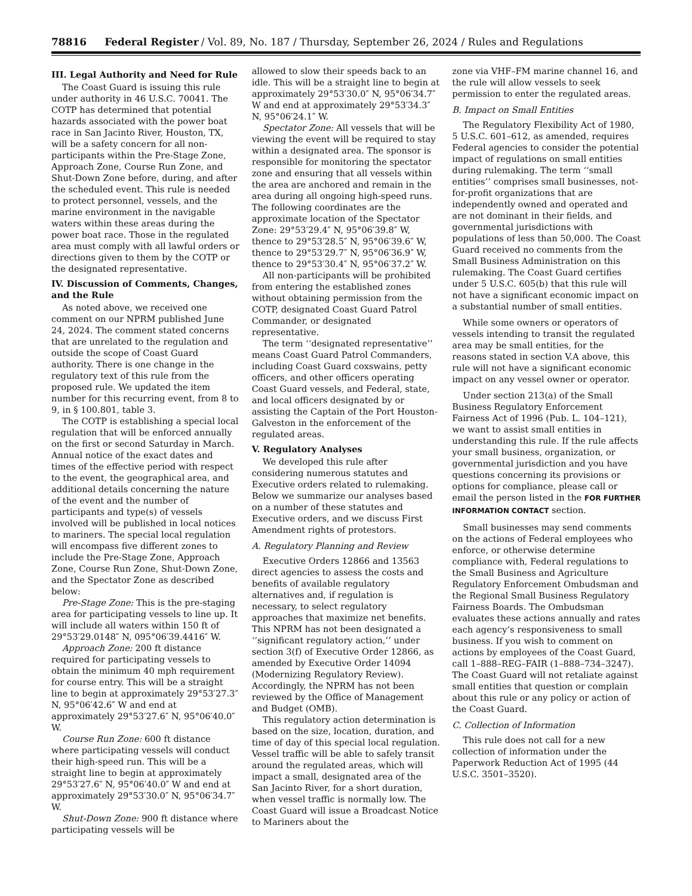78816 Federal Register / Vol. 89, No. 187 / Thursday, September 26, 2024 / Rules and Regulations
III. Legal Authority and Need for Rule
The Coast Guard is issuing this rule under authority in 46 U.S.C. 70041. The COTP has determined that potential hazards associated with the power boat race in San Jacinto River, Houston, TX, will be a safety concern for all non-participants within the Pre-Stage Zone, Approach Zone, Course Run Zone, and Shut-Down Zone before, during, and after the scheduled event. This rule is needed to protect personnel, vessels, and the marine environment in the navigable waters within these areas during the power boat race. Those in the regulated area must comply with all lawful orders or directions given to them by the COTP or the designated representative.
IV. Discussion of Comments, Changes, and the Rule
As noted above, we received one comment on our NPRM published June 24, 2024. The comment stated concerns that are unrelated to the regulation and outside the scope of Coast Guard authority. There is one change in the regulatory text of this rule from the proposed rule. We updated the item number for this recurring event, from 8 to 9, in § 100.801, table 3.
The COTP is establishing a special local regulation that will be enforced annually on the first or second Saturday in March. Annual notice of the exact dates and times of the effective period with respect to the event, the geographical area, and additional details concerning the nature of the event and the number of participants and type(s) of vessels involved will be published in local notices to mariners. The special local regulation will encompass five different zones to include the Pre-Stage Zone, Approach Zone, Course Run Zone, Shut-Down Zone, and the Spectator Zone as described below:
Pre-Stage Zone: This is the pre-staging area for participating vessels to line up. It will include all waters within 150 ft of 29°53′29.0148″ N, 095°06′39.4416″ W.
Approach Zone: 200 ft distance required for participating vessels to obtain the minimum 40 mph requirement for course entry. This will be a straight line to begin at approximately 29°53′27.3″ N, 95°06′42.6″ W and end at approximately 29°53′27.6″ N, 95°06′40.0″ W.
Course Run Zone: 600 ft distance where participating vessels will conduct their high-speed run. This will be a straight line to begin at approximately 29°53′27.6″ N, 95°06′40.0″ W and end at approximately 29°53′30.0″ N, 95°06′34.7″ W.
Shut-Down Zone: 900 ft distance where participating vessels will be
allowed to slow their speeds back to an idle. This will be a straight line to begin at approximately 29°53′30.0″ N, 95°06′34.7″ W and end at approximately 29°53′34.3″ N, 95°06′24.1″ W.
Spectator Zone: All vessels that will be viewing the event will be required to stay within a designated area. The sponsor is responsible for monitoring the spectator zone and ensuring that all vessels within the area are anchored and remain in the area during all ongoing high-speed runs. The following coordinates are the approximate location of the Spectator Zone: 29°53′29.4″ N, 95°06′39.8″ W, thence to 29°53′28.5″ N, 95°06′39.6″ W, thence to 29°53′29.7″ N, 95°06′36.9″ W, thence to 29°53′30.4″ N, 95°06′37.2″ W.
All non-participants will be prohibited from entering the established zones without obtaining permission from the COTP, designated Coast Guard Patrol Commander, or designated representative.
The term ‘‘designated representative’’ means Coast Guard Patrol Commanders, including Coast Guard coxswains, petty officers, and other officers operating Coast Guard vessels, and Federal, state, and local officers designated by or assisting the Captain of the Port Houston-Galveston in the enforcement of the regulated areas.
V. Regulatory Analyses
We developed this rule after considering numerous statutes and Executive orders related to rulemaking. Below we summarize our analyses based on a number of these statutes and Executive orders, and we discuss First Amendment rights of protestors.
A. Regulatory Planning and Review
Executive Orders 12866 and 13563 direct agencies to assess the costs and benefits of available regulatory alternatives and, if regulation is necessary, to select regulatory approaches that maximize net benefits. This NPRM has not been designated a ‘‘significant regulatory action,’’ under section 3(f) of Executive Order 12866, as amended by Executive Order 14094 (Modernizing Regulatory Review). Accordingly, the NPRM has not been reviewed by the Office of Management and Budget (OMB).
This regulatory action determination is based on the size, location, duration, and time of day of this special local regulation. Vessel traffic will be able to safely transit around the regulated areas, which will impact a small, designated area of the San Jacinto River, for a short duration, when vessel traffic is normally low. The Coast Guard will issue a Broadcast Notice to Mariners about the
zone via VHF–FM marine channel 16, and the rule will allow vessels to seek permission to enter the regulated areas.
B. Impact on Small Entities
The Regulatory Flexibility Act of 1980, 5 U.S.C. 601–612, as amended, requires Federal agencies to consider the potential impact of regulations on small entities during rulemaking. The term ‘‘small entities’’ comprises small businesses, not-for-profit organizations that are independently owned and operated and are not dominant in their fields, and governmental jurisdictions with populations of less than 50,000. The Coast Guard received no comments from the Small Business Administration on this rulemaking. The Coast Guard certifies under 5 U.S.C. 605(b) that this rule will not have a significant economic impact on a substantial number of small entities.
While some owners or operators of vessels intending to transit the regulated area may be small entities, for the reasons stated in section V.A above, this rule will not have a significant economic impact on any vessel owner or operator.
Under section 213(a) of the Small Business Regulatory Enforcement Fairness Act of 1996 (Pub. L. 104–121), we want to assist small entities in understanding this rule. If the rule affects your small business, organization, or governmental jurisdiction and you have questions concerning its provisions or options for compliance, please call or email the person listed in the FOR FURTHER INFORMATION CONTACT section.
Small businesses may send comments on the actions of Federal employees who enforce, or otherwise determine compliance with, Federal regulations to the Small Business and Agriculture Regulatory Enforcement Ombudsman and the Regional Small Business Regulatory Fairness Boards. The Ombudsman evaluates these actions annually and rates each agency’s responsiveness to small business. If you wish to comment on actions by employees of the Coast Guard, call 1–888–REG–FAIR (1–888–734–3247). The Coast Guard will not retaliate against small entities that question or complain about this rule or any policy or action of the Coast Guard.
C. Collection of Information
This rule does not call for a new collection of information under the Paperwork Reduction Act of 1995 (44 U.S.C. 3501–3520).